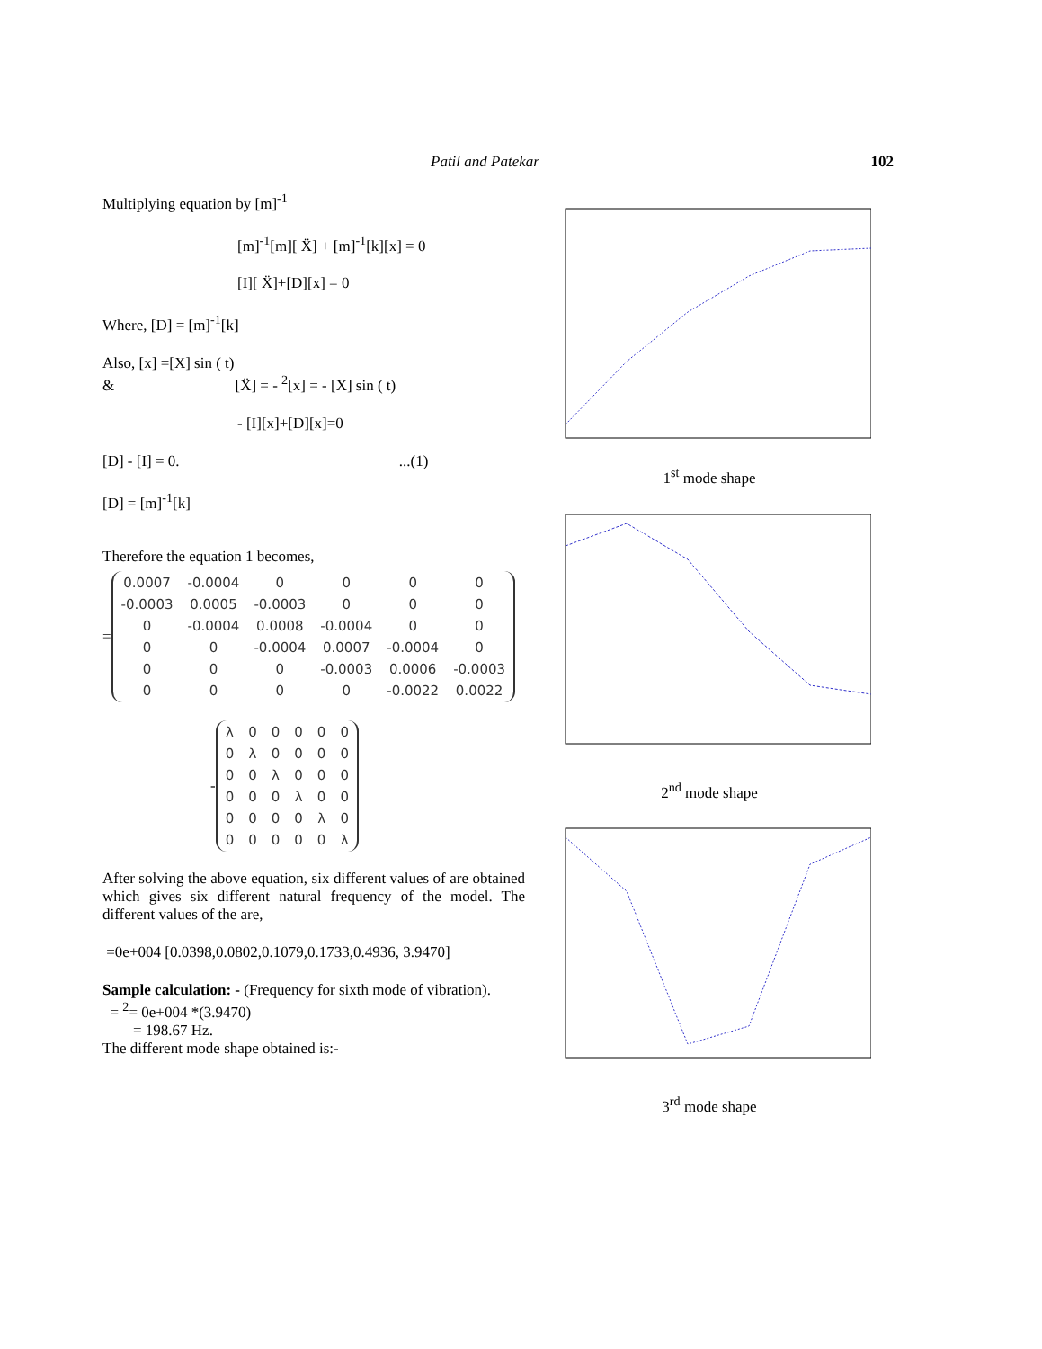Patil and Patekar 102
Multiplying equation by [m]<sup>-1</sup>
[m]<sup>-1</sup>[m][ Ẍ] + [m]<sup>-1</sup>[k][x] = 0
[I][ Ẍ]+[D][x] = 0
Where, [D] = [m]<sup>-1</sup>[k]
Also, [x] =[X] sin ( t)
& [Ẍ] = - <sup>2</sup>[x] = - [X] sin ( t)
- [I][x]+[D][x]=0
[D] - [I] = 0. ...(1)
[D] = [m]<sup>-1</sup>[k]
Therefore the equation 1 becomes,
=
| 0.0007 | -0.0004 | 0 | 0 | 0 | 0 |
| -0.0003 | 0.0005 | -0.0003 | 0 | 0 | 0 |
| 0 | -0.0004 | 0.0008 | -0.0004 | 0 | 0 |
| 0 | 0 | -0.0004 | 0.0007 | -0.0004 | 0 |
| 0 | 0 | 0 | -0.0003 | 0.0006 | -0.0003 |
| 0 | 0 | 0 | 0 | -0.0022 | 0.0022 |
-
| λ | 0 | 0 | 0 | 0 | 0 |
| 0 | λ | 0 | 0 | 0 | 0 |
| 0 | 0 | λ | 0 | 0 | 0 |
| 0 | 0 | 0 | λ | 0 | 0 |
| 0 | 0 | 0 | 0 | λ | 0 |
| 0 | 0 | 0 | 0 | 0 | λ |
After solving the above equation, six different values of are obtained which gives six different natural frequency of the model. The different values of the are,
=0e+004 [0.0398,0.0802,0.1079,0.1733,0.4936, 3.9470]
Sample calculation: - (Frequency for sixth mode of vibration).
= <sup>2</sup>= 0e+004 *(3.9470)
= 198.67 Hz.
The different mode shape obtained is:-
1<sup>st</sup> mode shape
2<sup>nd</sup> mode shape
3<sup>rd</sup> mode shape